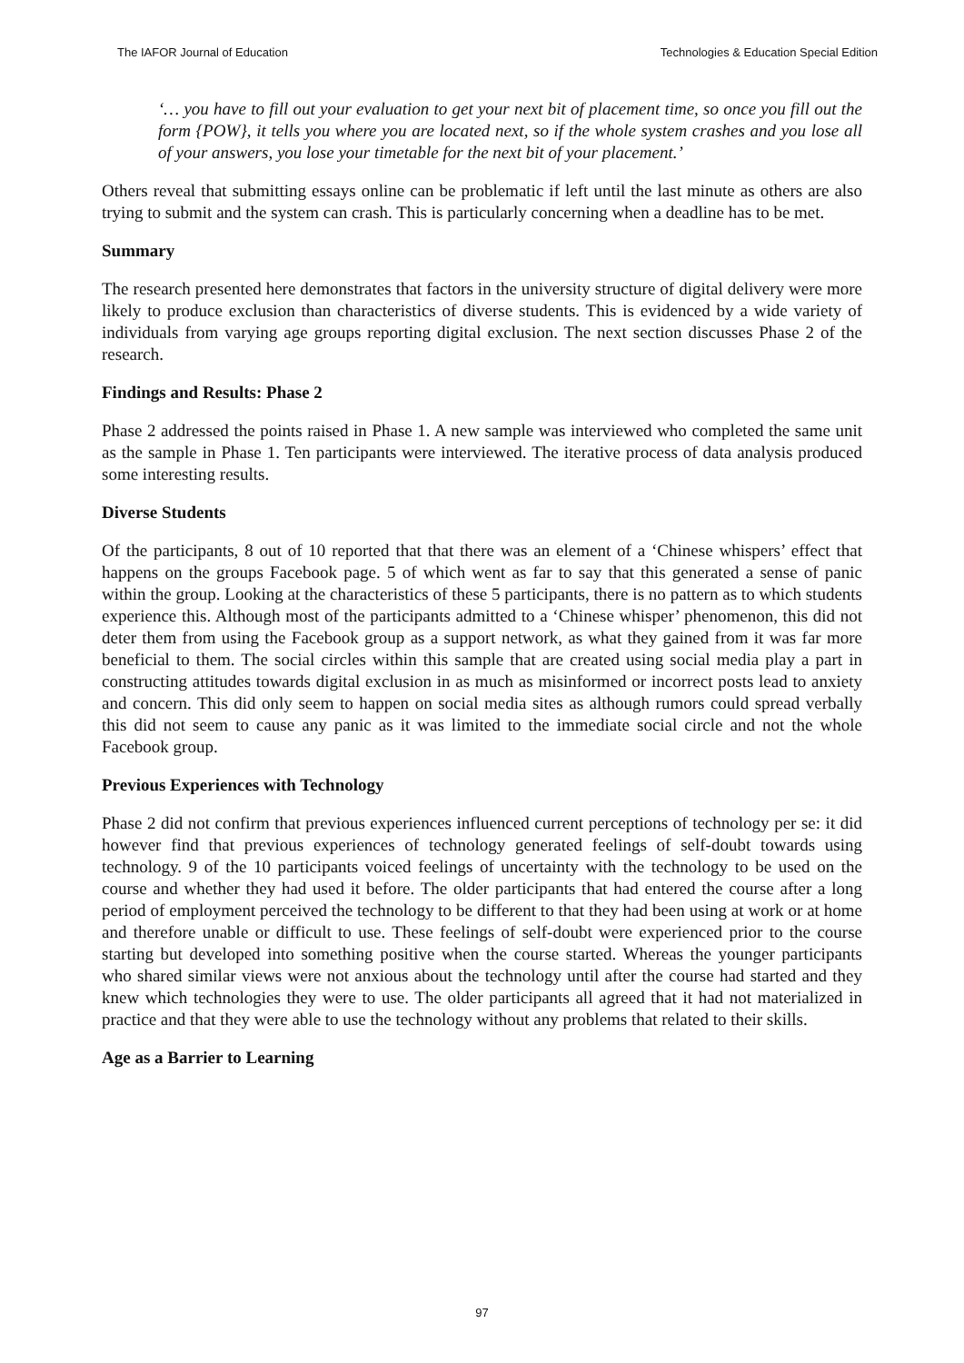The IAFOR Journal of Education Technologies & Education Special Edition
‘… you have to fill out your evaluation to get your next bit of placement time, so once you fill out the form {POW}, it tells you where you are located next, so if the whole system crashes and you lose all of your answers, you lose your timetable for the next bit of your placement.’
Others reveal that submitting essays online can be problematic if left until the last minute as others are also trying to submit and the system can crash. This is particularly concerning when a deadline has to be met.
Summary
The research presented here demonstrates that factors in the university structure of digital delivery were more likely to produce exclusion than characteristics of diverse students. This is evidenced by a wide variety of individuals from varying age groups reporting digital exclusion. The next section discusses Phase 2 of the research.
Findings and Results: Phase 2
Phase 2 addressed the points raised in Phase 1. A new sample was interviewed who completed the same unit as the sample in Phase 1. Ten participants were interviewed. The iterative process of data analysis produced some interesting results.
Diverse Students
Of the participants, 8 out of 10 reported that that there was an element of a ‘Chinese whispers’ effect that happens on the groups Facebook page. 5 of which went as far to say that this generated a sense of panic within the group. Looking at the characteristics of these 5 participants, there is no pattern as to which students experience this. Although most of the participants admitted to a ‘Chinese whisper’ phenomenon, this did not deter them from using the Facebook group as a support network, as what they gained from it was far more beneficial to them. The social circles within this sample that are created using social media play a part in constructing attitudes towards digital exclusion in as much as misinformed or incorrect posts lead to anxiety and concern. This did only seem to happen on social media sites as although rumors could spread verbally this did not seem to cause any panic as it was limited to the immediate social circle and not the whole Facebook group.
Previous Experiences with Technology
Phase 2 did not confirm that previous experiences influenced current perceptions of technology per se: it did however find that previous experiences of technology generated feelings of self-doubt towards using technology. 9 of the 10 participants voiced feelings of uncertainty with the technology to be used on the course and whether they had used it before. The older participants that had entered the course after a long period of employment perceived the technology to be different to that they had been using at work or at home and therefore unable or difficult to use. These feelings of self-doubt were experienced prior to the course starting but developed into something positive when the course started. Whereas the younger participants who shared similar views were not anxious about the technology until after the course had started and they knew which technologies they were to use. The older participants all agreed that it had not materialized in practice and that they were able to use the technology without any problems that related to their skills.
Age as a Barrier to Learning
97